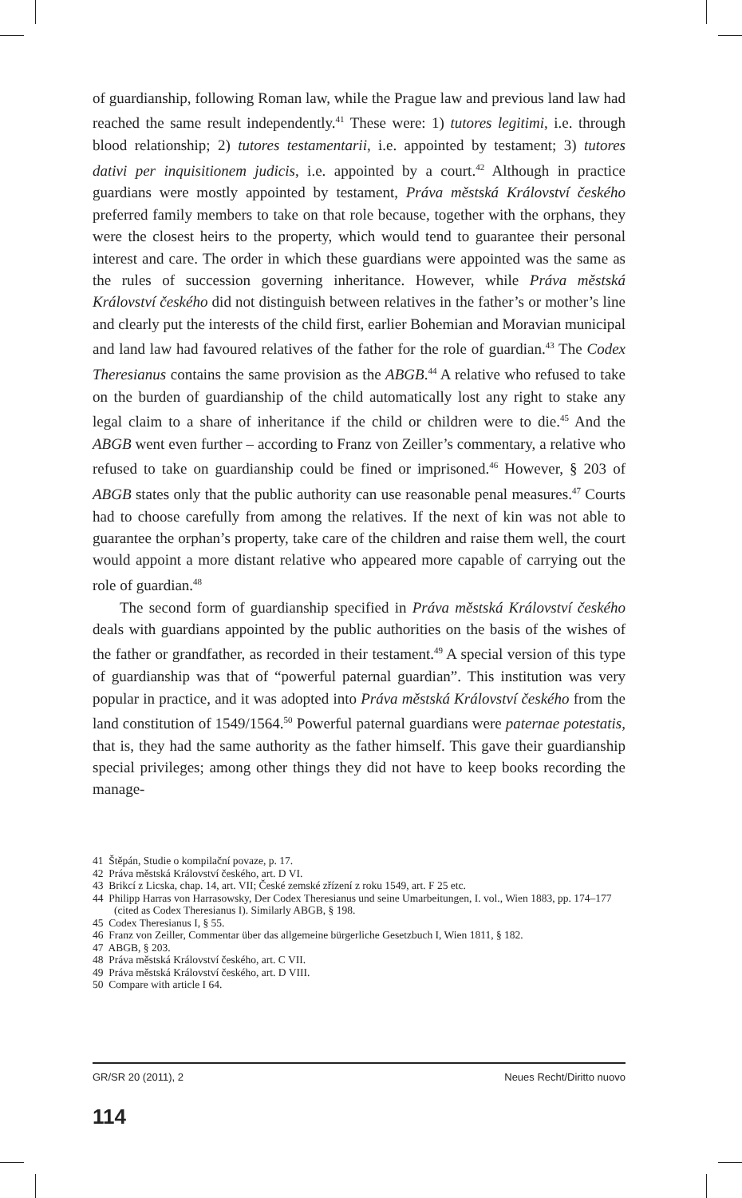of guardianship, following Roman law, while the Prague law and previous land law had reached the same result independently.<sup>41</sup> These were: 1) tutores legitimi, i.e. through blood relationship; 2) tutores testamentarii, i.e. appointed by testament; 3) tutores dativi per inquisitionem judicis, i.e. appointed by a court.<sup>42</sup> Although in practice guardians were mostly appointed by testament, Práva městská Království českého preferred family members to take on that role because, together with the orphans, they were the closest heirs to the property, which would tend to guarantee their personal interest and care. The order in which these guardians were appointed was the same as the rules of succession governing inheritance. However, while Práva městská Království českého did not distinguish between relatives in the father’s or mother’s line and clearly put the interests of the child first, earlier Bohemian and Moravian municipal and land law had favoured relatives of the father for the role of guardian.<sup>43</sup> The Codex Theresianus contains the same provision as the ABGB.<sup>44</sup> A relative who refused to take on the burden of guardianship of the child automatically lost any right to stake any legal claim to a share of inheritance if the child or children were to die.<sup>45</sup> And the ABGB went even further – according to Franz von Zeiller’s commentary, a relative who refused to take on guardianship could be fined or imprisoned.<sup>46</sup> However, § 203 of ABGB states only that the public authority can use reasonable penal measures.<sup>47</sup> Courts had to choose carefully from among the relatives. If the next of kin was not able to guarantee the orphan’s property, take care of the children and raise them well, the court would appoint a more distant relative who appeared more capable of carrying out the role of guardian.<sup>48</sup>
The second form of guardianship specified in Práva městská Království českého deals with guardians appointed by the public authorities on the basis of the wishes of the father or grandfather, as recorded in their testament.<sup>49</sup> A special version of this type of guardianship was that of “powerful paternal guardian”. This institution was very popular in practice, and it was adopted into Práva městská Království českého from the land constitution of 1549/1564.<sup>50</sup> Powerful paternal guardians were paternae potestatis, that is, they had the same authority as the father himself. This gave their guardianship special privileges; among other things they did not have to keep books recording the manage-
41 Štěpán, Studie o kompilační povaze, p. 17.
42 Práva městská Království českého, art. D VI.
43 Brikcí z Licska, chap. 14, art. VII; České zemské zřízení z roku 1549, art. F 25 etc.
44 Philipp Harras von Harrasowsky, Der Codex Theresianus und seine Umarbeitungen, I. vol., Wien 1883, pp. 174–177 (cited as Codex Theresianus I). Similarly ABGB, § 198.
45 Codex Theresianus I, § 55.
46 Franz von Zeiller, Commentar über das allgemeine bürgerliche Gesetzbuch I, Wien 1811, § 182.
47 ABGB, § 203.
48 Práva městská Království českého, art. C VII.
49 Práva městská Království českého, art. D VIII.
50 Compare with article I 64.
GR/SR 20 (2011), 2 Neues Recht/Diritto nuovo
114